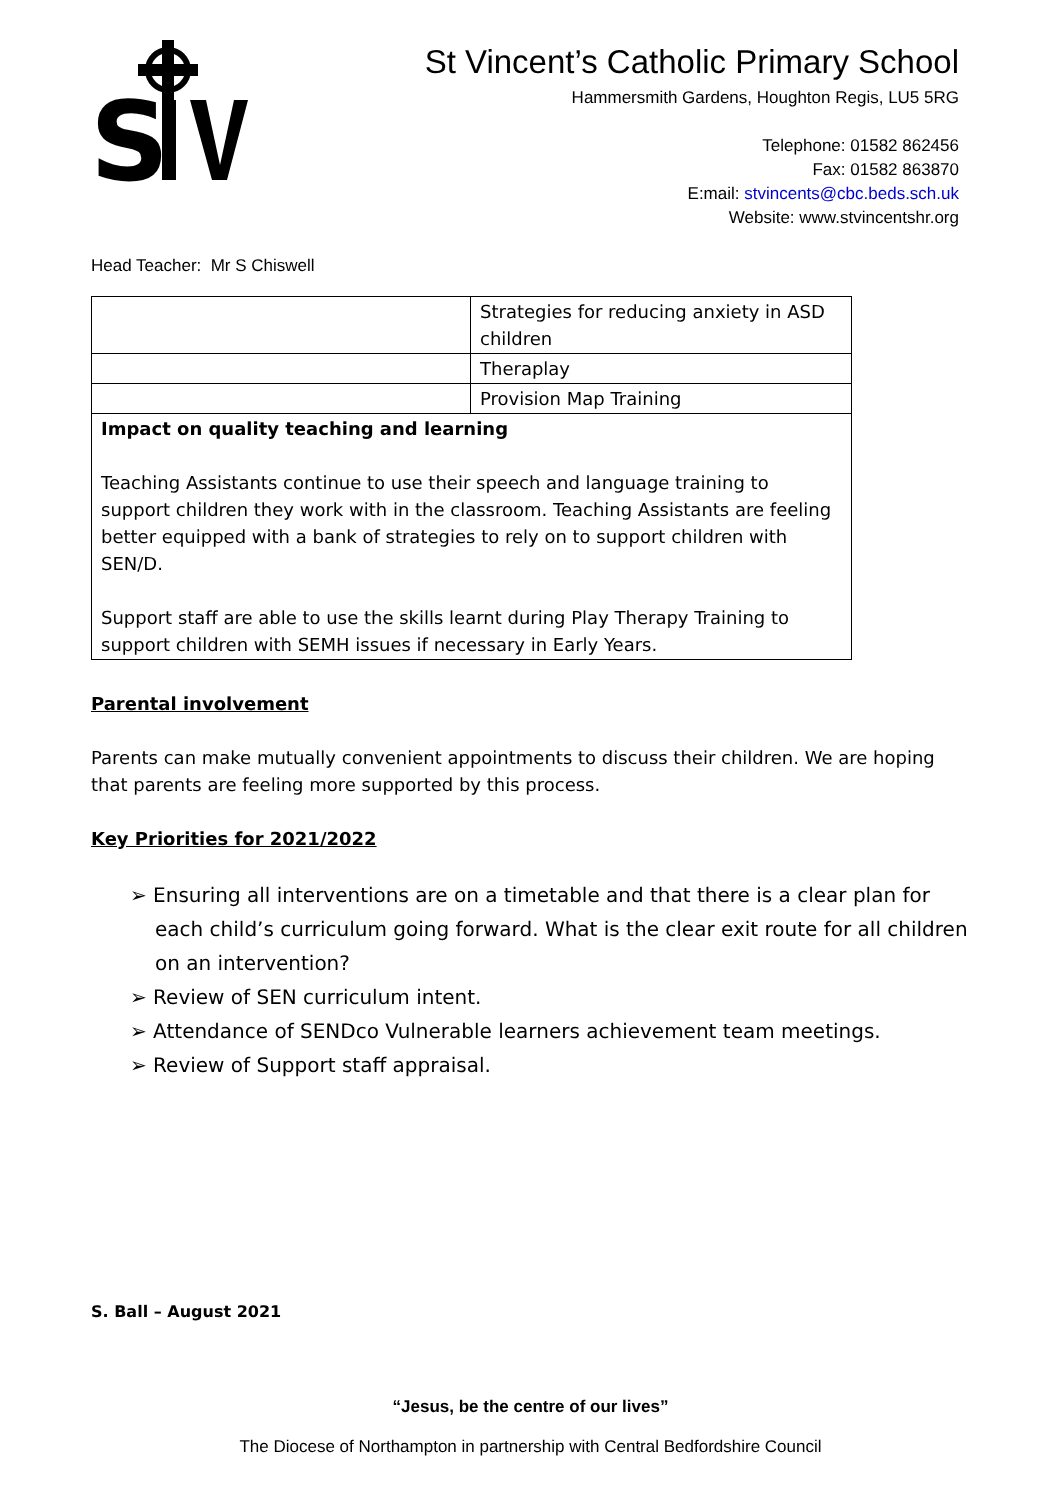S
St Vincent’s Catholic Primary School
Hammersmith Gardens, Houghton Regis, LU5 5RG
Telephone: 01582 862456
Fax: 01582 863870
E:mail: stvincents@cbc.beds.sch.uk
Website: www.stvincentshr.org
Head Teacher: Mr S Chiswell
| | Strategies for reducing anxiety in ASD children |
| | Theraplay |
| | Provision Map Training |
| Impact on quality teaching and learning Teaching Assistants continue to use their speech and language training to support children they work with in the classroom. Teaching Assistants are feeling better equipped with a bank of strategies to rely on to support children with SEN/D. Support staff are able to use the skills learnt during Play Therapy Training to support children with SEMH issues if necessary in Early Years. | |
Parental involvement
Parents can make mutually convenient appointments to discuss their children. We are hoping that parents are feeling more supported by this process.
Key Priorities for 2021/2022
➢ Ensuring all interventions are on a timetable and that there is a clear plan for each child’s curriculum going forward. What is the clear exit route for all children on an intervention?
➢ Review of SEN curriculum intent.
➢ Attendance of SENDco Vulnerable learners achievement team meetings.
➢ Review of Support staff appraisal.
S. Ball – August 2021
“Jesus, be the centre of our lives”
The Diocese of Northampton in partnership with Central Bedfordshire Council